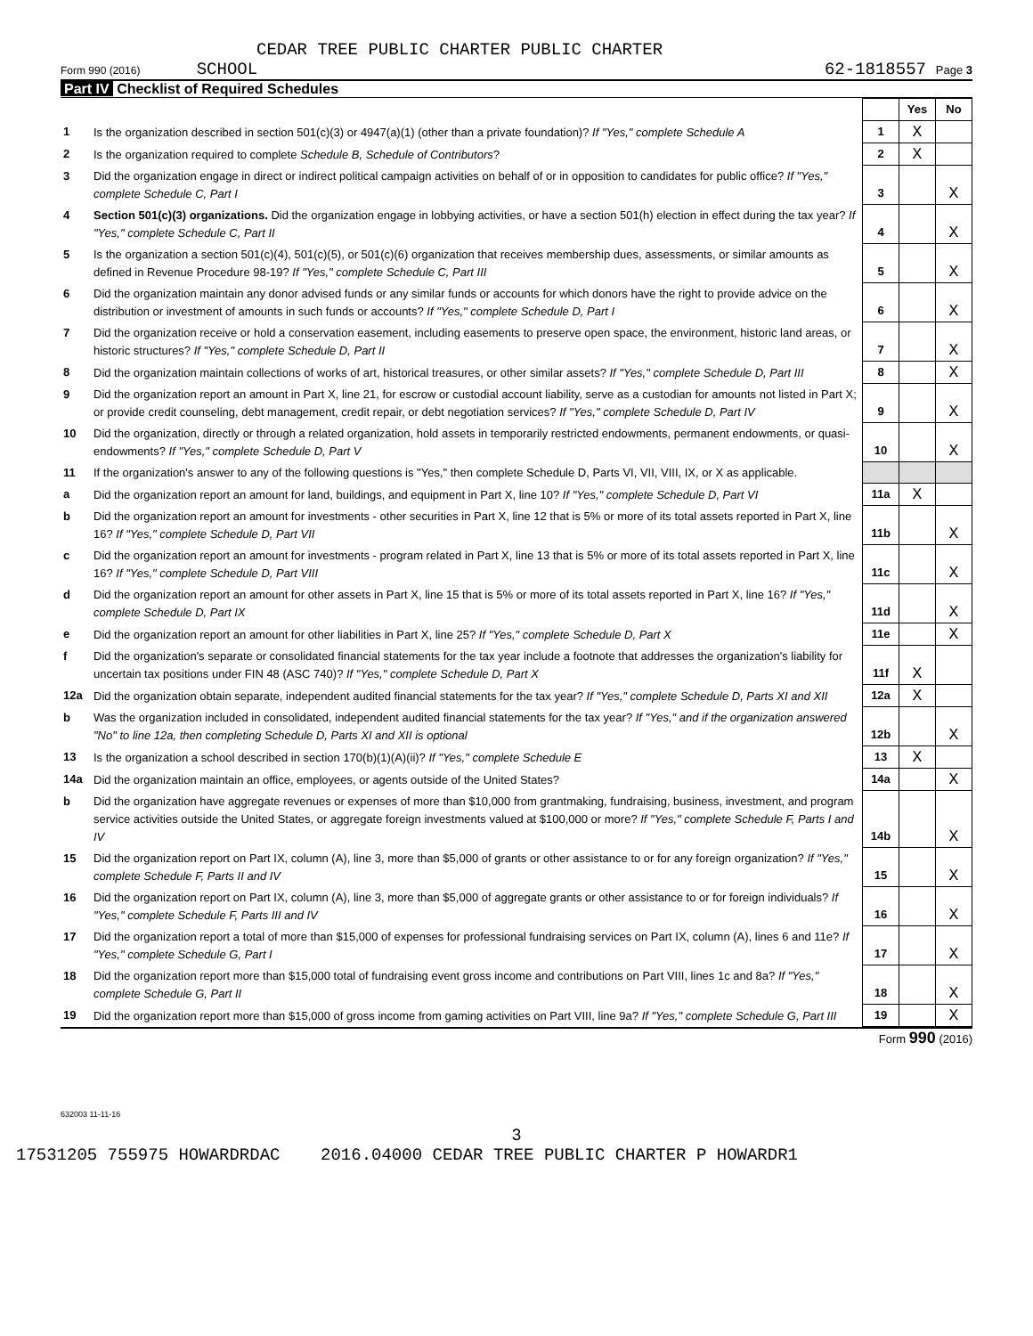CEDAR TREE PUBLIC CHARTER PUBLIC CHARTER
Form 990 (2016) SCHOOL 62-1818557 Page 3
Part IV Checklist of Required Schedules
| | | | Yes | No |
| 1 | Is the organization described in section 501(c)(3) or 4947(a)(1) (other than a private foundation)? If "Yes," complete Schedule A | 1 | X | |
| 2 | Is the organization required to complete Schedule B, Schedule of Contributors ? | 2 | X | |
| 3 | Did the organization engage in direct or indirect political campaign activities on behalf of or in opposition to candidates for public office? If "Yes," complete Schedule C, Part I | 3 | | X |
| 4 | Section 501(c)(3) organizations. Did the organization engage in lobbying activities, or have a section 501(h) election in effect during the tax year? If "Yes," complete Schedule C, Part II | 4 | | X |
| 5 | Is the organization a section 501(c)(4), 501(c)(5), or 501(c)(6) organization that receives membership dues, assessments, or similar amounts as defined in Revenue Procedure 98-19? If "Yes," complete Schedule C, Part III | 5 | | X |
| 6 | Did the organization maintain any donor advised funds or any similar funds or accounts for which donors have the right to provide advice on the distribution or investment of amounts in such funds or accounts? If "Yes," complete Schedule D, Part I | 6 | | X |
| 7 | Did the organization receive or hold a conservation easement, including easements to preserve open space, the environment, historic land areas, or historic structures? If "Yes," complete Schedule D, Part II | 7 | | X |
| 8 | Did the organization maintain collections of works of art, historical treasures, or other similar assets? If "Yes," complete Schedule D, Part III | 8 | | X |
| 9 | Did the organization report an amount in Part X, line 21, for escrow or custodial account liability, serve as a custodian for amounts not listed in Part X; or provide credit counseling, debt management, credit repair, or debt negotiation services? If "Yes," complete Schedule D, Part IV | 9 | | X |
| 10 | Did the organization, directly or through a related organization, hold assets in temporarily restricted endowments, permanent endowments, or quasi-endowments? If "Yes," complete Schedule D, Part V | 10 | | X |
| 11 | If the organization's answer to any of the following questions is "Yes," then complete Schedule D, Parts VI, VII, VIII, IX, or X as applicable. | | | |
| a | Did the organization report an amount for land, buildings, and equipment in Part X, line 10? If "Yes," complete Schedule D, Part VI | 11a | X | |
| b | Did the organization report an amount for investments - other securities in Part X, line 12 that is 5% or more of its total assets reported in Part X, line 16? If "Yes," complete Schedule D, Part VII | 11b | | X |
| c | Did the organization report an amount for investments - program related in Part X, line 13 that is 5% or more of its total assets reported in Part X, line 16? If "Yes," complete Schedule D, Part VIII | 11c | | X |
| d | Did the organization report an amount for other assets in Part X, line 15 that is 5% or more of its total assets reported in Part X, line 16? If "Yes," complete Schedule D, Part IX | 11d | | X |
| e | Did the organization report an amount for other liabilities in Part X, line 25? If "Yes," complete Schedule D, Part X | 11e | | X |
| f | Did the organization's separate or consolidated financial statements for the tax year include a footnote that addresses the organization's liability for uncertain tax positions under FIN 48 (ASC 740)? If "Yes," complete Schedule D, Part X | 11f | X | |
| 12a | Did the organization obtain separate, independent audited financial statements for the tax year? If "Yes," complete Schedule D, Parts XI and XII | 12a | X | |
| b | Was the organization included in consolidated, independent audited financial statements for the tax year? If "Yes," and if the organization answered "No" to line 12a, then completing Schedule D, Parts XI and XII is optional | 12b | | X |
| 13 | Is the organization a school described in section 170(b)(1)(A)(ii)? If "Yes," complete Schedule E | 13 | X | |
| 14a | Did the organization maintain an office, employees, or agents outside of the United States? | 14a | | X |
| b | Did the organization have aggregate revenues or expenses of more than $10,000 from grantmaking, fundraising, business, investment, and program service activities outside the United States, or aggregate foreign investments valued at $100,000 or more? If "Yes," complete Schedule F, Parts I and IV | 14b | | X |
| 15 | Did the organization report on Part IX, column (A), line 3, more than $5,000 of grants or other assistance to or for any foreign organization? If "Yes," complete Schedule F, Parts II and IV | 15 | | X |
| 16 | Did the organization report on Part IX, column (A), line 3, more than $5,000 of aggregate grants or other assistance to or for foreign individuals? If "Yes," complete Schedule F, Parts III and IV | 16 | | X |
| 17 | Did the organization report a total of more than $15,000 of expenses for professional fundraising services on Part IX, column (A), lines 6 and 11e? If "Yes," complete Schedule G, Part I | 17 | | X |
| 18 | Did the organization report more than $15,000 total of fundraising event gross income and contributions on Part VIII, lines 1c and 8a? If "Yes," complete Schedule G, Part II | 18 | | X |
| 19 | Did the organization report more than $15,000 of gross income from gaming activities on Part VIII, line 9a? If "Yes," complete Schedule G, Part III | 19 | | X |
Form 990 (2016)
632003 11-11-16
3
17531205 755975 HOWARDRDAC 2016.04000 CEDAR TREE PUBLIC CHARTER P HOWARDR1